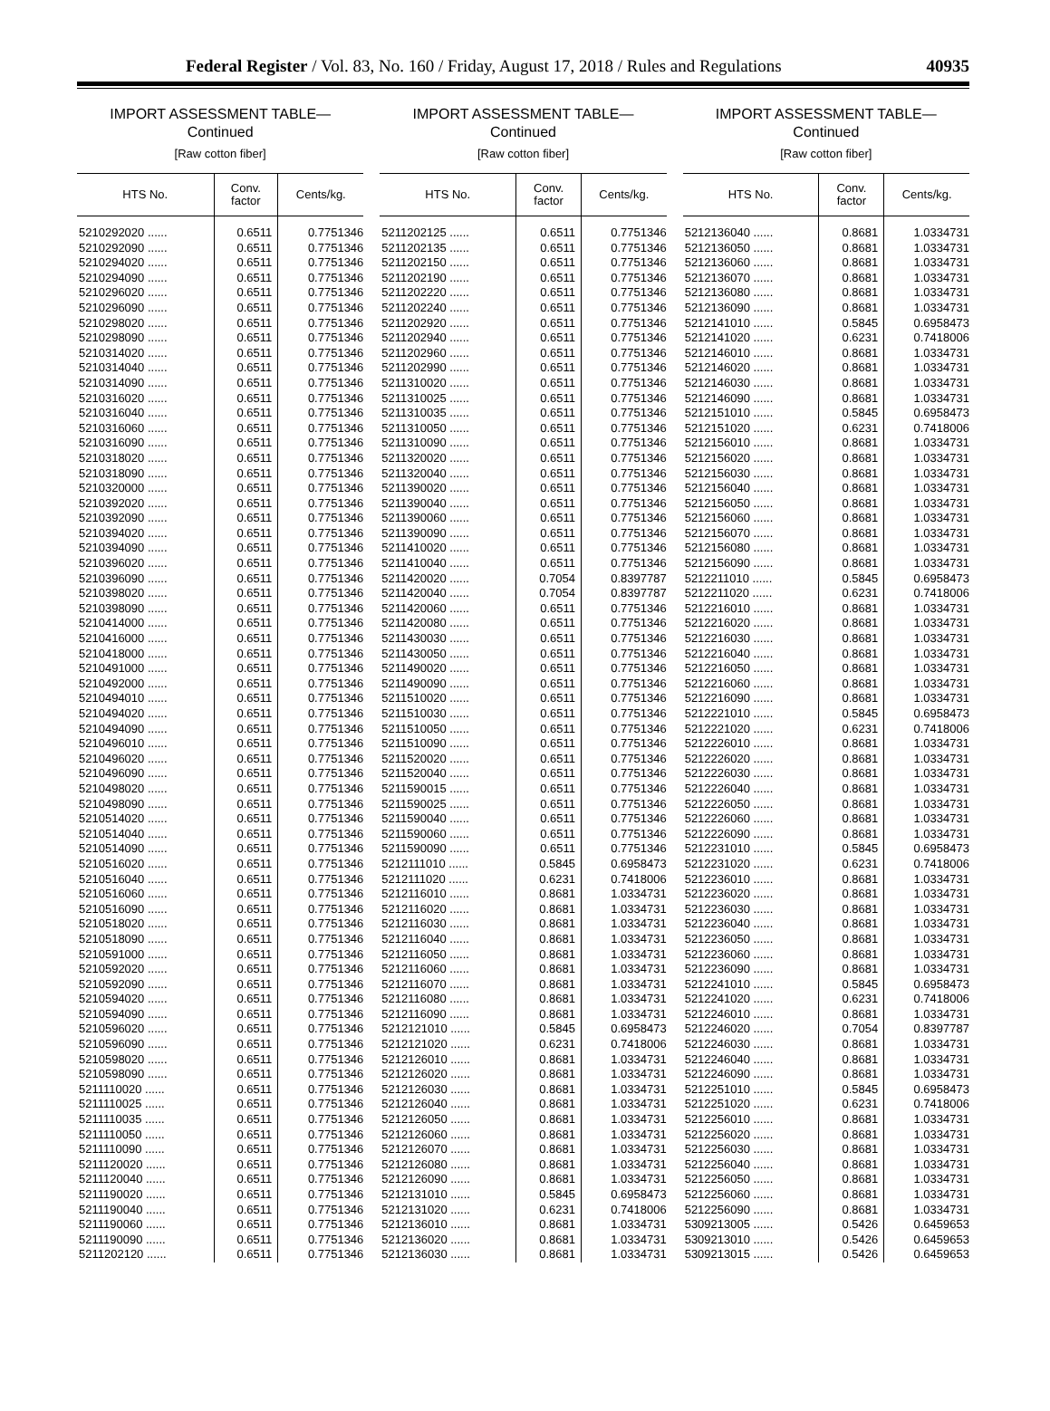Federal Register / Vol. 83, No. 160 / Friday, August 17, 2018 / Rules and Regulations 40935
IMPORT ASSESSMENT TABLE—
Continued
[Raw cotton fiber]
| HTS No. | Conv. factor | Cents/kg. |
| --- | --- | --- |
| 5210292020 ...... | 0.6511 | 0.7751346 |
| 5210292090 ...... | 0.6511 | 0.7751346 |
| 5210294020 ...... | 0.6511 | 0.7751346 |
| 5210294090 ...... | 0.6511 | 0.7751346 |
| 5210296020 ...... | 0.6511 | 0.7751346 |
| 5210296090 ...... | 0.6511 | 0.7751346 |
| 5210298020 ...... | 0.6511 | 0.7751346 |
| 5210298090 ...... | 0.6511 | 0.7751346 |
| 5210314020 ...... | 0.6511 | 0.7751346 |
| 5210314040 ...... | 0.6511 | 0.7751346 |
| 5210314090 ...... | 0.6511 | 0.7751346 |
| 5210316020 ...... | 0.6511 | 0.7751346 |
| 5210316040 ...... | 0.6511 | 0.7751346 |
| 5210316060 ...... | 0.6511 | 0.7751346 |
| 5210316090 ...... | 0.6511 | 0.7751346 |
| 5210318020 ...... | 0.6511 | 0.7751346 |
| 5210318090 ...... | 0.6511 | 0.7751346 |
| 5210320000 ...... | 0.6511 | 0.7751346 |
| 5210392020 ...... | 0.6511 | 0.7751346 |
| 5210392090 ...... | 0.6511 | 0.7751346 |
| 5210394020 ...... | 0.6511 | 0.7751346 |
| 5210394090 ...... | 0.6511 | 0.7751346 |
| 5210396020 ...... | 0.6511 | 0.7751346 |
| 5210396090 ...... | 0.6511 | 0.7751346 |
| 5210398020 ...... | 0.6511 | 0.7751346 |
| 5210398090 ...... | 0.6511 | 0.7751346 |
| 5210414000 ...... | 0.6511 | 0.7751346 |
| 5210416000 ...... | 0.6511 | 0.7751346 |
| 5210418000 ...... | 0.6511 | 0.7751346 |
| 5210491000 ...... | 0.6511 | 0.7751346 |
| 5210492000 ...... | 0.6511 | 0.7751346 |
| 5210494010 ...... | 0.6511 | 0.7751346 |
| 5210494020 ...... | 0.6511 | 0.7751346 |
| 5210494090 ...... | 0.6511 | 0.7751346 |
| 5210496010 ...... | 0.6511 | 0.7751346 |
| 5210496020 ...... | 0.6511 | 0.7751346 |
| 5210496090 ...... | 0.6511 | 0.7751346 |
| 5210498020 ...... | 0.6511 | 0.7751346 |
| 5210498090 ...... | 0.6511 | 0.7751346 |
| 5210514020 ...... | 0.6511 | 0.7751346 |
| 5210514040 ...... | 0.6511 | 0.7751346 |
| 5210514090 ...... | 0.6511 | 0.7751346 |
| 5210516020 ...... | 0.6511 | 0.7751346 |
| 5210516040 ...... | 0.6511 | 0.7751346 |
| 5210516060 ...... | 0.6511 | 0.7751346 |
| 5210516090 ...... | 0.6511 | 0.7751346 |
| 5210518020 ...... | 0.6511 | 0.7751346 |
| 5210518090 ...... | 0.6511 | 0.7751346 |
| 5210591000 ...... | 0.6511 | 0.7751346 |
| 5210592020 ...... | 0.6511 | 0.7751346 |
| 5210592090 ...... | 0.6511 | 0.7751346 |
| 5210594020 ...... | 0.6511 | 0.7751346 |
| 5210594090 ...... | 0.6511 | 0.7751346 |
| 5210596020 ...... | 0.6511 | 0.7751346 |
| 5210596090 ...... | 0.6511 | 0.7751346 |
| 5210598020 ...... | 0.6511 | 0.7751346 |
| 5210598090 ...... | 0.6511 | 0.7751346 |
| 5211110020 ...... | 0.6511 | 0.7751346 |
| 5211110025 ...... | 0.6511 | 0.7751346 |
| 5211110035 ...... | 0.6511 | 0.7751346 |
| 5211110050 ...... | 0.6511 | 0.7751346 |
| 5211110090 ...... | 0.6511 | 0.7751346 |
| 5211120020 ...... | 0.6511 | 0.7751346 |
| 5211120040 ...... | 0.6511 | 0.7751346 |
| 5211190020 ...... | 0.6511 | 0.7751346 |
| 5211190040 ...... | 0.6511 | 0.7751346 |
| 5211190060 ...... | 0.6511 | 0.7751346 |
| 5211190090 ...... | 0.6511 | 0.7751346 |
| 5211202120 ...... | 0.6511 | 0.7751346 |
IMPORT ASSESSMENT TABLE—
Continued
[Raw cotton fiber]
| HTS No. | Conv. factor | Cents/kg. |
| --- | --- | --- |
| 5211202125 ...... | 0.6511 | 0.7751346 |
| 5211202135 ...... | 0.6511 | 0.7751346 |
| 5211202150 ...... | 0.6511 | 0.7751346 |
| 5211202190 ...... | 0.6511 | 0.7751346 |
| 5211202220 ...... | 0.6511 | 0.7751346 |
| 5211202240 ...... | 0.6511 | 0.7751346 |
| 5211202920 ...... | 0.6511 | 0.7751346 |
| 5211202940 ...... | 0.6511 | 0.7751346 |
| 5211202960 ...... | 0.6511 | 0.7751346 |
| 5211202990 ...... | 0.6511 | 0.7751346 |
| 5211310020 ...... | 0.6511 | 0.7751346 |
| 5211310025 ...... | 0.6511 | 0.7751346 |
| 5211310035 ...... | 0.6511 | 0.7751346 |
| 5211310050 ...... | 0.6511 | 0.7751346 |
| 5211310090 ...... | 0.6511 | 0.7751346 |
| 5211320020 ...... | 0.6511 | 0.7751346 |
| 5211320040 ...... | 0.6511 | 0.7751346 |
| 5211390020 ...... | 0.6511 | 0.7751346 |
| 5211390040 ...... | 0.6511 | 0.7751346 |
| 5211390060 ...... | 0.6511 | 0.7751346 |
| 5211390090 ...... | 0.6511 | 0.7751346 |
| 5211410020 ...... | 0.6511 | 0.7751346 |
| 5211410040 ...... | 0.6511 | 0.7751346 |
| 5211420020 ...... | 0.7054 | 0.8397787 |
| 5211420040 ...... | 0.7054 | 0.8397787 |
| 5211420060 ...... | 0.6511 | 0.7751346 |
| 5211420080 ...... | 0.6511 | 0.7751346 |
| 5211430030 ...... | 0.6511 | 0.7751346 |
| 5211430050 ...... | 0.6511 | 0.7751346 |
| 5211490020 ...... | 0.6511 | 0.7751346 |
| 5211490090 ...... | 0.6511 | 0.7751346 |
| 5211510020 ...... | 0.6511 | 0.7751346 |
| 5211510030 ...... | 0.6511 | 0.7751346 |
| 5211510050 ...... | 0.6511 | 0.7751346 |
| 5211510090 ...... | 0.6511 | 0.7751346 |
| 5211520020 ...... | 0.6511 | 0.7751346 |
| 5211520040 ...... | 0.6511 | 0.7751346 |
| 5211590015 ...... | 0.6511 | 0.7751346 |
| 5211590025 ...... | 0.6511 | 0.7751346 |
| 5211590040 ...... | 0.6511 | 0.7751346 |
| 5211590060 ...... | 0.6511 | 0.7751346 |
| 5211590090 ...... | 0.6511 | 0.7751346 |
| 5212111010 ...... | 0.5845 | 0.6958473 |
| 5212111020 ...... | 0.6231 | 0.7418006 |
| 5212116010 ...... | 0.8681 | 1.0334731 |
| 5212116020 ...... | 0.8681 | 1.0334731 |
| 5212116030 ...... | 0.8681 | 1.0334731 |
| 5212116040 ...... | 0.8681 | 1.0334731 |
| 5212116050 ...... | 0.8681 | 1.0334731 |
| 5212116060 ...... | 0.8681 | 1.0334731 |
| 5212116070 ...... | 0.8681 | 1.0334731 |
| 5212116080 ...... | 0.8681 | 1.0334731 |
| 5212116090 ...... | 0.8681 | 1.0334731 |
| 5212121010 ...... | 0.5845 | 0.6958473 |
| 5212121020 ...... | 0.6231 | 0.7418006 |
| 5212126010 ...... | 0.8681 | 1.0334731 |
| 5212126020 ...... | 0.8681 | 1.0334731 |
| 5212126030 ...... | 0.8681 | 1.0334731 |
| 5212126040 ...... | 0.8681 | 1.0334731 |
| 5212126050 ...... | 0.8681 | 1.0334731 |
| 5212126060 ...... | 0.8681 | 1.0334731 |
| 5212126070 ...... | 0.8681 | 1.0334731 |
| 5212126080 ...... | 0.8681 | 1.0334731 |
| 5212126090 ...... | 0.8681 | 1.0334731 |
| 5212131010 ...... | 0.5845 | 0.6958473 |
| 5212131020 ...... | 0.6231 | 0.7418006 |
| 5212136010 ...... | 0.8681 | 1.0334731 |
| 5212136020 ...... | 0.8681 | 1.0334731 |
| 5212136030 ...... | 0.8681 | 1.0334731 |
IMPORT ASSESSMENT TABLE—
Continued
[Raw cotton fiber]
| HTS No. | Conv. factor | Cents/kg. |
| --- | --- | --- |
| 5212136040 ...... | 0.8681 | 1.0334731 |
| 5212136050 ...... | 0.8681 | 1.0334731 |
| 5212136060 ...... | 0.8681 | 1.0334731 |
| 5212136070 ...... | 0.8681 | 1.0334731 |
| 5212136080 ...... | 0.8681 | 1.0334731 |
| 5212136090 ...... | 0.8681 | 1.0334731 |
| 5212141010 ...... | 0.5845 | 0.6958473 |
| 5212141020 ...... | 0.6231 | 0.7418006 |
| 5212146010 ...... | 0.8681 | 1.0334731 |
| 5212146020 ...... | 0.8681 | 1.0334731 |
| 5212146030 ...... | 0.8681 | 1.0334731 |
| 5212146090 ...... | 0.8681 | 1.0334731 |
| 5212151010 ...... | 0.5845 | 0.6958473 |
| 5212151020 ...... | 0.6231 | 0.7418006 |
| 5212156010 ...... | 0.8681 | 1.0334731 |
| 5212156020 ...... | 0.8681 | 1.0334731 |
| 5212156030 ...... | 0.8681 | 1.0334731 |
| 5212156040 ...... | 0.8681 | 1.0334731 |
| 5212156050 ...... | 0.8681 | 1.0334731 |
| 5212156060 ...... | 0.8681 | 1.0334731 |
| 5212156070 ...... | 0.8681 | 1.0334731 |
| 5212156080 ...... | 0.8681 | 1.0334731 |
| 5212156090 ...... | 0.8681 | 1.0334731 |
| 5212211010 ...... | 0.5845 | 0.6958473 |
| 5212211020 ...... | 0.6231 | 0.7418006 |
| 5212216010 ...... | 0.8681 | 1.0334731 |
| 5212216020 ...... | 0.8681 | 1.0334731 |
| 5212216030 ...... | 0.8681 | 1.0334731 |
| 5212216040 ...... | 0.8681 | 1.0334731 |
| 5212216050 ...... | 0.8681 | 1.0334731 |
| 5212216060 ...... | 0.8681 | 1.0334731 |
| 5212216090 ...... | 0.8681 | 1.0334731 |
| 5212221010 ...... | 0.5845 | 0.6958473 |
| 5212221020 ...... | 0.6231 | 0.7418006 |
| 5212226010 ...... | 0.8681 | 1.0334731 |
| 5212226020 ...... | 0.8681 | 1.0334731 |
| 5212226030 ...... | 0.8681 | 1.0334731 |
| 5212226040 ...... | 0.8681 | 1.0334731 |
| 5212226050 ...... | 0.8681 | 1.0334731 |
| 5212226060 ...... | 0.8681 | 1.0334731 |
| 5212226090 ...... | 0.8681 | 1.0334731 |
| 5212231010 ...... | 0.5845 | 0.6958473 |
| 5212231020 ...... | 0.6231 | 0.7418006 |
| 5212236010 ...... | 0.8681 | 1.0334731 |
| 5212236020 ...... | 0.8681 | 1.0334731 |
| 5212236030 ...... | 0.8681 | 1.0334731 |
| 5212236040 ...... | 0.8681 | 1.0334731 |
| 5212236050 ...... | 0.8681 | 1.0334731 |
| 5212236060 ...... | 0.8681 | 1.0334731 |
| 5212236090 ...... | 0.8681 | 1.0334731 |
| 5212241010 ...... | 0.5845 | 0.6958473 |
| 5212241020 ...... | 0.6231 | 0.7418006 |
| 5212246010 ...... | 0.8681 | 1.0334731 |
| 5212246020 ...... | 0.7054 | 0.8397787 |
| 5212246030 ...... | 0.8681 | 1.0334731 |
| 5212246040 ...... | 0.8681 | 1.0334731 |
| 5212246090 ...... | 0.8681 | 1.0334731 |
| 5212251010 ...... | 0.5845 | 0.6958473 |
| 5212251020 ...... | 0.6231 | 0.7418006 |
| 5212256010 ...... | 0.8681 | 1.0334731 |
| 5212256020 ...... | 0.8681 | 1.0334731 |
| 5212256030 ...... | 0.8681 | 1.0334731 |
| 5212256040 ...... | 0.8681 | 1.0334731 |
| 5212256050 ...... | 0.8681 | 1.0334731 |
| 5212256060 ...... | 0.8681 | 1.0334731 |
| 5212256090 ...... | 0.8681 | 1.0334731 |
| 5309213005 ...... | 0.5426 | 0.6459653 |
| 5309213010 ...... | 0.5426 | 0.6459653 |
| 5309213015 ...... | 0.5426 | 0.6459653 |